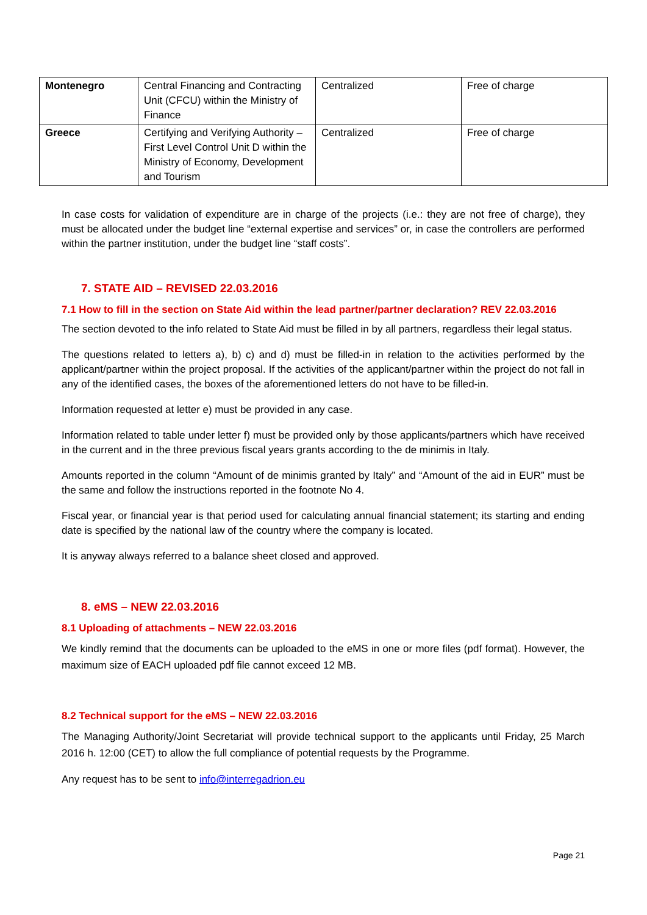| Montenegro | Central Financing and Contracting Unit (CFCU) within the Ministry of Finance | Centralized | Free of charge |
| Greece | Certifying and Verifying Authority – First Level Control Unit D within the Ministry of Economy, Development and Tourism | Centralized | Free of charge |
In case costs for validation of expenditure are in charge of the projects (i.e.: they are not free of charge), they must be allocated under the budget line “external expertise and services” or, in case the controllers are performed within the partner institution, under the budget line “staff costs”.
7. STATE AID – REVISED 22.03.2016
7.1 How to fill in the section on State Aid within the lead partner/partner declaration? REV 22.03.2016
The section devoted to the info related to State Aid must be filled in by all partners, regardless their legal status.
The questions related to letters a), b) c) and d) must be filled-in in relation to the activities performed by the applicant/partner within the project proposal. If the activities of the applicant/partner within the project do not fall in any of the identified cases, the boxes of the aforementioned letters do not have to be filled-in.
Information requested at letter e) must be provided in any case.
Information related to table under letter f) must be provided only by those applicants/partners which have received in the current and in the three previous fiscal years grants according to the de minimis in Italy.
Amounts reported in the column “Amount of de minimis granted by Italy” and “Amount of the aid in EUR” must be the same and follow the instructions reported in the footnote No 4.
Fiscal year, or financial year is that period used for calculating annual financial statement; its starting and ending date is specified by the national law of the country where the company is located.
It is anyway always referred to a balance sheet closed and approved.
8. eMS – NEW 22.03.2016
8.1 Uploading of attachments – NEW 22.03.2016
We kindly remind that the documents can be uploaded to the eMS in one or more files (pdf format). However, the maximum size of EACH uploaded pdf file cannot exceed 12 MB.
8.2 Technical support for the eMS – NEW 22.03.2016
The Managing Authority/Joint Secretariat will provide technical support to the applicants until Friday, 25 March 2016 h. 12:00 (CET) to allow the full compliance of potential requests by the Programme.
Any request has to be sent to info@interregadrion.eu
Page 21